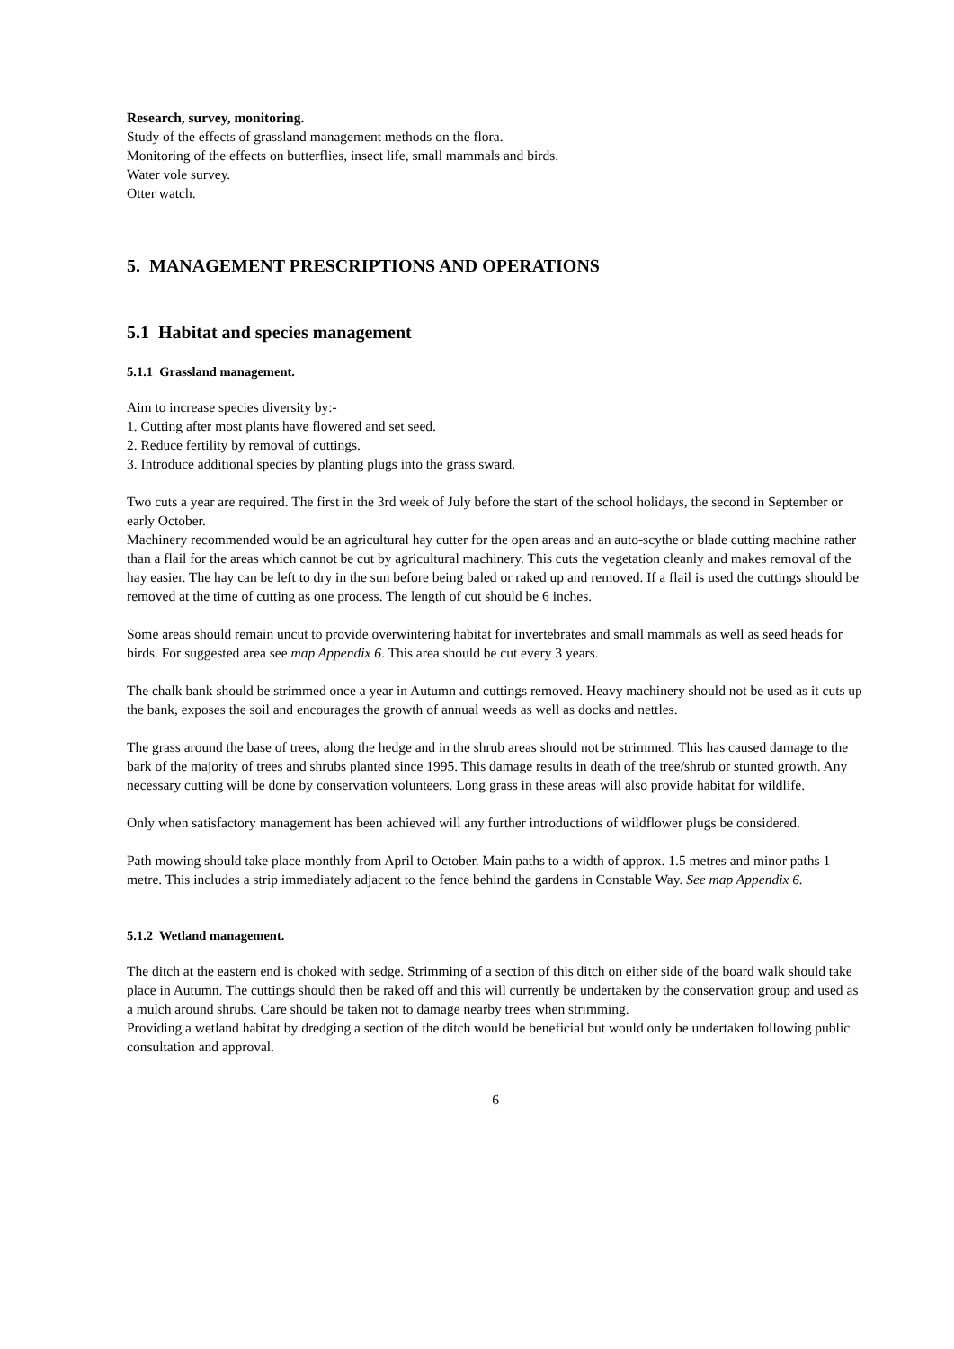Research, survey, monitoring.
Study of the effects of grassland management methods on the flora.
Monitoring of the effects on butterflies, insect life, small mammals and birds.
Water vole survey.
Otter watch.
5. MANAGEMENT PRESCRIPTIONS AND OPERATIONS
5.1 Habitat and species management
5.1.1 Grassland management.
Aim to increase species diversity by:-
1. Cutting after most plants have flowered and set seed.
2. Reduce fertility by removal of cuttings.
3. Introduce additional species by planting plugs into the grass sward.
Two cuts a year are required. The first in the 3rd week of July before the start of the school holidays, the second in September or early October.
Machinery recommended would be an agricultural hay cutter for the open areas and an auto-scythe or blade cutting machine rather than a flail for the areas which cannot be cut by agricultural machinery. This cuts the vegetation cleanly and makes removal of the hay easier. The hay can be left to dry in the sun before being baled or raked up and removed. If a flail is used the cuttings should be removed at the time of cutting as one process. The length of cut should be 6 inches.
Some areas should remain uncut to provide overwintering habitat for invertebrates and small mammals as well as seed heads for birds. For suggested area see map Appendix 6. This area should be cut every 3 years.
The chalk bank should be strimmed once a year in Autumn and cuttings removed. Heavy machinery should not be used as it cuts up the bank, exposes the soil and encourages the growth of annual weeds as well as docks and nettles.
The grass around the base of trees, along the hedge and in the shrub areas should not be strimmed. This has caused damage to the bark of the majority of trees and shrubs planted since 1995. This damage results in death of the tree/shrub or stunted growth. Any necessary cutting will be done by conservation volunteers. Long grass in these areas will also provide habitat for wildlife.
Only when satisfactory management has been achieved will any further introductions of wildflower plugs be considered.
Path mowing should take place monthly from April to October. Main paths to a width of approx. 1.5 metres and minor paths 1 metre. This includes a strip immediately adjacent to the fence behind the gardens in Constable Way. See map Appendix 6.
5.1.2 Wetland management.
The ditch at the eastern end is choked with sedge. Strimming of a section of this ditch on either side of the board walk should take place in Autumn. The cuttings should then be raked off and this will currently be undertaken by the conservation group and used as a mulch around shrubs. Care should be taken not to damage nearby trees when strimming.
Providing a wetland habitat by dredging a section of the ditch would be beneficial but would only be undertaken following public consultation and approval.
6